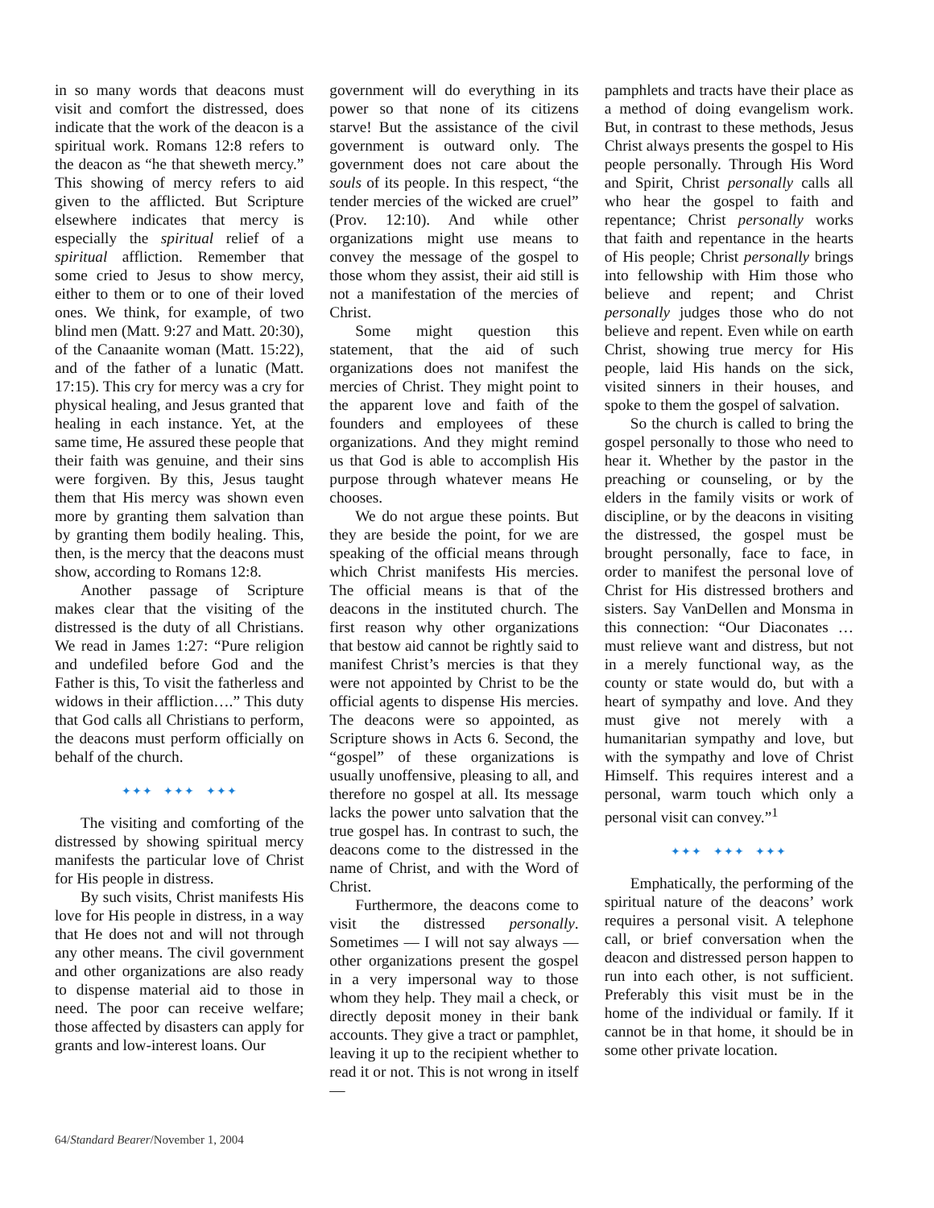in so many words that deacons must visit and comfort the distressed, does indicate that the work of the deacon is a spiritual work. Romans 12:8 refers to the deacon as “he that sheweth mercy.” This showing of mercy refers to aid given to the afflicted. But Scripture elsewhere indicates that mercy is especially the spiritual relief of a spiritual affliction. Remember that some cried to Jesus to show mercy, either to them or to one of their loved ones. We think, for example, of two blind men (Matt. 9:27 and Matt. 20:30), of the Canaanite woman (Matt. 15:22), and of the father of a lunatic (Matt. 17:15). This cry for mercy was a cry for physical healing, and Jesus granted that healing in each instance. Yet, at the same time, He assured these people that their faith was genuine, and their sins were forgiven. By this, Jesus taught them that His mercy was shown even more by granting them salvation than by granting them bodily healing. This, then, is the mercy that the deacons must show, according to Romans 12:8.
Another passage of Scripture makes clear that the visiting of the distressed is the duty of all Christians. We read in James 1:27: “Pure religion and undefiled before God and the Father is this, To visit the fatherless and widows in their affliction….” This duty that God calls all Christians to perform, the deacons must perform officially on behalf of the church.
✦✦✦ ✦✦✦ ✦✦✦
The visiting and comforting of the distressed by showing spiritual mercy manifests the particular love of Christ for His people in distress.
By such visits, Christ manifests His love for His people in distress, in a way that He does not and will not through any other means. The civil government and other organizations are also ready to dispense material aid to those in need. The poor can receive welfare; those affected by disasters can apply for grants and low-interest loans. Our
government will do everything in its power so that none of its citizens starve! But the assistance of the civil government is outward only. The government does not care about the souls of its people. In this respect, “the tender mercies of the wicked are cruel” (Prov. 12:10). And while other organizations might use means to convey the message of the gospel to those whom they assist, their aid still is not a manifestation of the mercies of Christ.
Some might question this statement, that the aid of such organizations does not manifest the mercies of Christ. They might point to the apparent love and faith of the founders and employees of these organizations. And they might remind us that God is able to accomplish His purpose through whatever means He chooses.
We do not argue these points. But they are beside the point, for we are speaking of the official means through which Christ manifests His mercies. The official means is that of the deacons in the instituted church. The first reason why other organizations that bestow aid cannot be rightly said to manifest Christ’s mercies is that they were not appointed by Christ to be the official agents to dispense His mercies. The deacons were so appointed, as Scripture shows in Acts 6. Second, the “gospel” of these organizations is usually unoffensive, pleasing to all, and therefore no gospel at all. Its message lacks the power unto salvation that the true gospel has. In contrast to such, the deacons come to the distressed in the name of Christ, and with the Word of Christ.
Furthermore, the deacons come to visit the distressed personally. Sometimes — I will not say always — other organizations present the gospel in a very impersonal way to those whom they help. They mail a check, or directly deposit money in their bank accounts. They give a tract or pamphlet, leaving it up to the recipient whether to read it or not. This is not wrong in itself —
pamphlets and tracts have their place as a method of doing evangelism work. But, in contrast to these methods, Jesus Christ always presents the gospel to His people personally. Through His Word and Spirit, Christ personally calls all who hear the gospel to faith and repentance; Christ personally works that faith and repentance in the hearts of His people; Christ personally brings into fellowship with Him those who believe and repent; and Christ personally judges those who do not believe and repent. Even while on earth Christ, showing true mercy for His people, laid His hands on the sick, visited sinners in their houses, and spoke to them the gospel of salvation.
So the church is called to bring the gospel personally to those who need to hear it. Whether by the pastor in the preaching or counseling, or by the elders in the family visits or work of discipline, or by the deacons in visiting the distressed, the gospel must be brought personally, face to face, in order to manifest the personal love of Christ for His distressed brothers and sisters. Say VanDellen and Monsma in this connection: “Our Diaconates … must relieve want and distress, but not in a merely functional way, as the county or state would do, but with a heart of sympathy and love. And they must give not merely with a humanitarian sympathy and love, but with the sympathy and love of Christ Himself. This requires interest and a personal, warm touch which only a personal visit can convey.”<sup>1</sup>
✦✦✦ ✦✦✦ ✦✦✦
Emphatically, the performing of the spiritual nature of the deacons’ work requires a personal visit. A telephone call, or brief conversation when the deacon and distressed person happen to run into each other, is not sufficient. Preferably this visit must be in the home of the individual or family. If it cannot be in that home, it should be in some other private location.
64/Standard Bearer/November 1, 2004